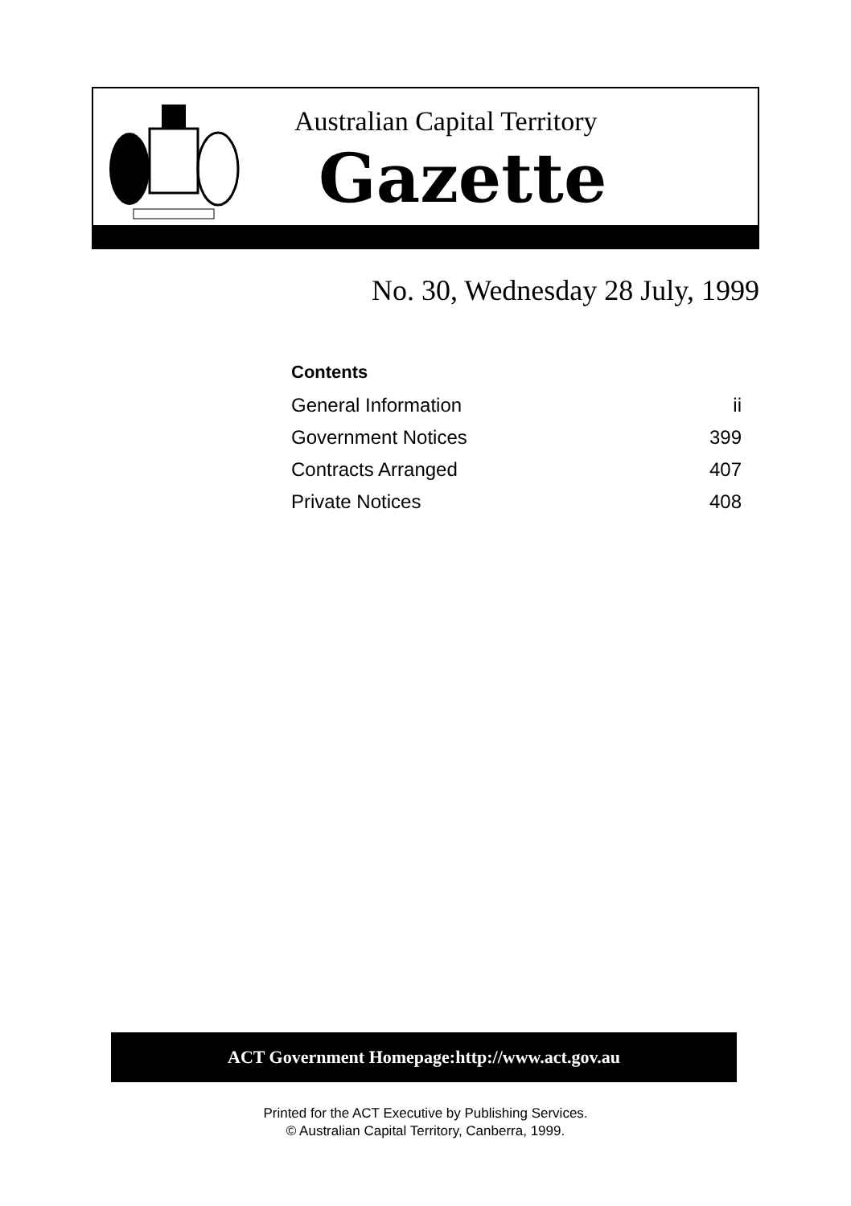Australian Capital Territory
Gazette
No. 30, Wednesday 28 July, 1999
| Contents | |
| --- | --- |
| General Information | ii |
| Government Notices | 399 |
| Contracts Arranged | 407 |
| Private Notices | 408 |
ACT Government Homepage:http://www.act.gov.au
Printed for the ACT Executive by Publishing Services.
© Australian Capital Territory, Canberra, 1999.